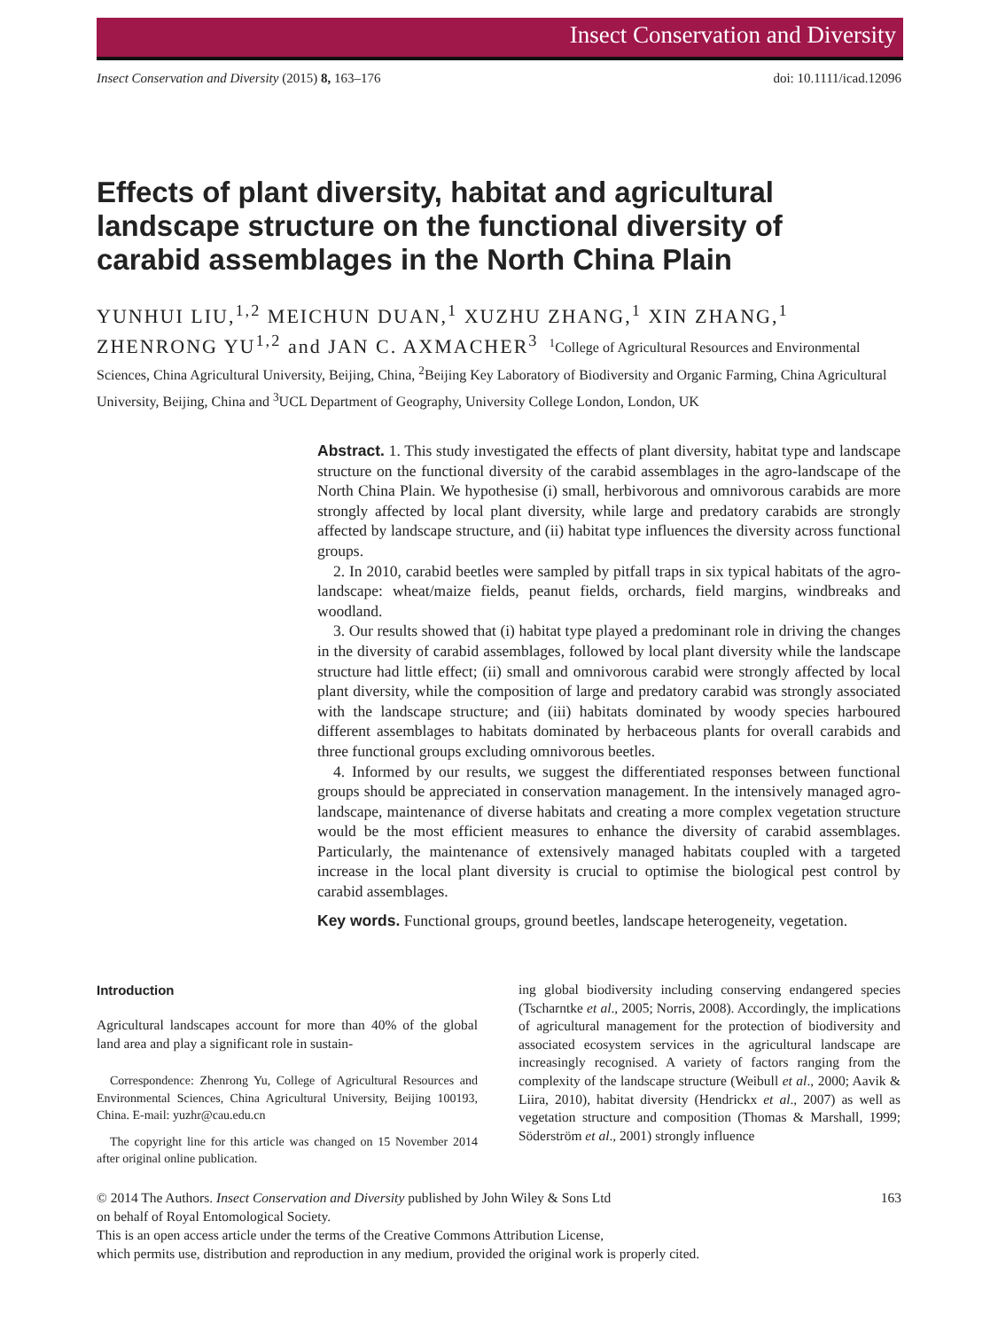Insect Conservation and Diversity
Insect Conservation and Diversity (2015) 8, 163–176 doi: 10.1111/icad.12096
Effects of plant diversity, habitat and agricultural landscape structure on the functional diversity of carabid assemblages in the North China Plain
YUNHUI LIU,<sup>1,2</sup> MEICHUN DUAN,<sup>1</sup> XUZHU ZHANG,<sup>1</sup> XIN ZHANG,<sup>1</sup> ZHENRONG YU<sup>1,2</sup> and JAN C. AXMACHER<sup>3</sup> <sup>1</sup>College of Agricultural Resources and Environmental Sciences, China Agricultural University, Beijing, China, <sup>2</sup>Beijing Key Laboratory of Biodiversity and Organic Farming, China Agricultural University, Beijing, China and <sup>3</sup>UCL Department of Geography, University College London, London, UK
Abstract. 1. This study investigated the effects of plant diversity, habitat type and landscape structure on the functional diversity of the carabid assemblages in the agro-landscape of the North China Plain. We hypothesise (i) small, herbivorous and omnivorous carabids are more strongly affected by local plant diversity, while large and predatory carabids are strongly affected by landscape structure, and (ii) habitat type influences the diversity across functional groups.
2. In 2010, carabid beetles were sampled by pitfall traps in six typical habitats of the agro-landscape: wheat/maize fields, peanut fields, orchards, field margins, windbreaks and woodland.
3. Our results showed that (i) habitat type played a predominant role in driving the changes in the diversity of carabid assemblages, followed by local plant diversity while the landscape structure had little effect; (ii) small and omnivorous carabid were strongly affected by local plant diversity, while the composition of large and predatory carabid was strongly associated with the landscape structure; and (iii) habitats dominated by woody species harboured different assemblages to habitats dominated by herbaceous plants for overall carabids and three functional groups excluding omnivorous beetles.
4. Informed by our results, we suggest the differentiated responses between functional groups should be appreciated in conservation management. In the intensively managed agro-landscape, maintenance of diverse habitats and creating a more complex vegetation structure would be the most efficient measures to enhance the diversity of carabid assemblages. Particularly, the maintenance of extensively managed habitats coupled with a targeted increase in the local plant diversity is crucial to optimise the biological pest control by carabid assemblages.
Key words. Functional groups, ground beetles, landscape heterogeneity, vegetation.
Introduction
Agricultural landscapes account for more than 40% of the global land area and play a significant role in sustain-
Correspondence: Zhenrong Yu, College of Agricultural Resources and Environmental Sciences, China Agricultural University, Beijing 100193, China. E-mail: yuzhr@cau.edu.cn
The copyright line for this article was changed on 15 November 2014 after original online publication.
ing global biodiversity including conserving endangered species (Tscharntke et al., 2005; Norris, 2008). Accordingly, the implications of agricultural management for the protection of biodiversity and associated ecosystem services in the agricultural landscape are increasingly recognised. A variety of factors ranging from the complexity of the landscape structure (Weibull et al., 2000; Aavik & Liira, 2010), habitat diversity (Hendrickx et al., 2007) as well as vegetation structure and composition (Thomas & Marshall, 1999; Söderström et al., 2001) strongly influence
© 2014 The Authors. Insect Conservation and Diversity published by John Wiley & Sons Ltd 163
on behalf of Royal Entomological Society.
This is an open access article under the terms of the Creative Commons Attribution License,
which permits use, distribution and reproduction in any medium, provided the original work is properly cited.